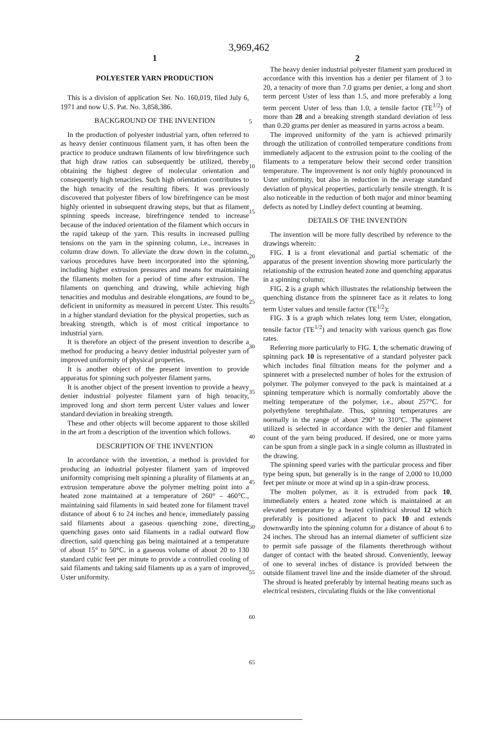3,969,462
1
POLYESTER YARN PRODUCTION
This is a division of application Ser. No. 160,019, filed July 6, 1971 and now U.S. Pat. No. 3,858,386.
BACKGROUND OF THE INVENTION
In the production of polyester industrial yarn, often referred to as heavy denier continuous filament yarn, it has often been the practice to produce undrawn filaments of low birefringence such that high draw ratios can subsequently be utilized, thereby obtaining the highest degree of molecular orientation and consequently high tenacities. Such high orientation contributes to the high tenacity of the resulting fibers. It was previously discovered that polyester fibers of low birefringence can be most highly oriented in subsequent drawing steps, but that as filament spinning speeds increase, birefringence tended to increase because of the induced orientation of the filament which occurs in the rapid takeup of the yarn. This results in increased pulling tensions on the yarn in the spinning column, i.e., increases in column draw down. To alleviate the draw down in the column, various procedures have been incorporated into the spinning, including higher extrusion pressures and means for maintaining the filaments molten for a period of time after extrusion. The filaments on quenching and drawing, while achieving high tenacities and modulus and desirable elongations, are found to be deficient in uniformity as measured in percent Uster. This results in a higher standard deviation for the physical properties, such as breaking strength, which is of most critical importance to industrial yarn.
It is therefore an object of the present invention to describe a method for producing a heavy denier industrial polyester yarn of improved uniformity of physical properties.
It is another object of the present invention to provide apparatus for spinning such polyester filament yarns.
It is another object of the present invention to provide a heavy denier industrial polyester filament yarn of high tenacity, improved long and short term percent Uster values and lower standard deviation in breaking strength.
These and other objects will become apparent to those skilled in the art from a description of the invention which follows.
DESCRIPTION OF THE INVENTION
In accordance with the invention, a method is provided for producing an industrial polyester filament yarn of improved uniformity comprising melt spinning a plurality of filaments at an extrusion temperature above the polymer melting point into a heated zone maintained at a temperature of 260° – 460°C., maintaining said filaments in said heated zone for filament travel distance of about 6 to 24 inches and hence, immediately passing said filaments about a gaseous quenching zone, directing quenching gases onto said filaments in a radial outward flow direction, said quenching gas being maintained at a temperature of about 15° to 50°C. in a gaseous volume of about 20 to 130 standard cubic feet per minute to provide a controlled cooling of said filaments and taking said filaments up as a yarn of improved Uster uniformity.
5
10
15
20
25
30
35
40
45
50
55
60
65
2
The heavy denier industrial polyester filament yarn produced in accordance with this invention has a denier per filament of 3 to 20, a tenacity of more than 7.0 grams per denier, a long and short term percent Uster of less than 1.5, and more preferably a long term percent Uster of less than 1.0, a tensile factor (TE<sup>1/2</sup>) of more than 28 and a breaking strength standard deviation of less than 0.20 grams per denier as measured in yarns across a beam.
The improved uniformity of the yarn is achieved primarily through the utilization of controlled temperature conditions from immediately adjacent to the extrusion point to the cooling of the filaments to a temperature below their second order transition temperature. The improvement is not only highly pronounced in Uster uniformity, but also in reduction in the average standard deviation of physical properties, particularly tensile strength. It is also noticeable in the reduction of both major and minor beaming defects as noted by Lindley defect counting at beaming.
DETAILS OF THE INVENTION
The invention will be more fully described by reference to the drawings wherein:
FIG. 1 is a front elevational and partial schematic of the apparatus of the present invention showing more particularly the relationship of the extrusion heated zone and quenching apparatus in a spinning column;
FIG. 2 is a graph which illustrates the relationship between the quenching distance from the spinneret face as it relates to long term Uster values and tensile factor (TE<sup>1/2</sup>);
FIG. 3 is a graph which relates long term Uster, elongation, tensile factor (TE<sup>1/2</sup>) and tenacity with various quench gas flow rates.
Referring more particularly to FIG. 1, the schematic drawing of spinning pack 10 is representative of a standard polyester pack which includes final filtration means for the polymer and a spinneret with a preselected number of holes for the extrusion of polymer. The polymer conveyed to the pack is maintained at a spinning temperature which is normally comfortably above the melting temperature of the polymer, i.e., about 257°C. for polyethylene terephthalate. Thus, spinning temperatures are normally in the range of about 290° to 310°C. The spinneret utilized is selected in accordance with the denier and filament count of the yarn being produced. If desired, one or more yarns can be spun from a single pack in a single column as illustrated in the drawing.
The spinning speed varies with the particular process and fiber type being spun, but generally is in the range of 2,000 to 10,000 feet per minute or more at wind up in a spin-draw process.
The molten polymer, as it is extruded from pack 10, immediately enters a heated zone which is maintained at an elevated temperature by a heated cylindrical shroud 12 which preferably is positioned adjacent to pack 10 and extends downwardly into the spinning column for a distance of about 6 to 24 inches. The shroud has an internal diameter of sufficient size to permit safe passage of the filaments therethrough without danger of contact with the heated shroud. Conveniently, leeway of one to several inches of distance is provided between the outside filament travel line and the inside diameter of the shroud. The shroud is heated preferably by internal heating means such as electrical resisters, circulating fluids or the like conventional